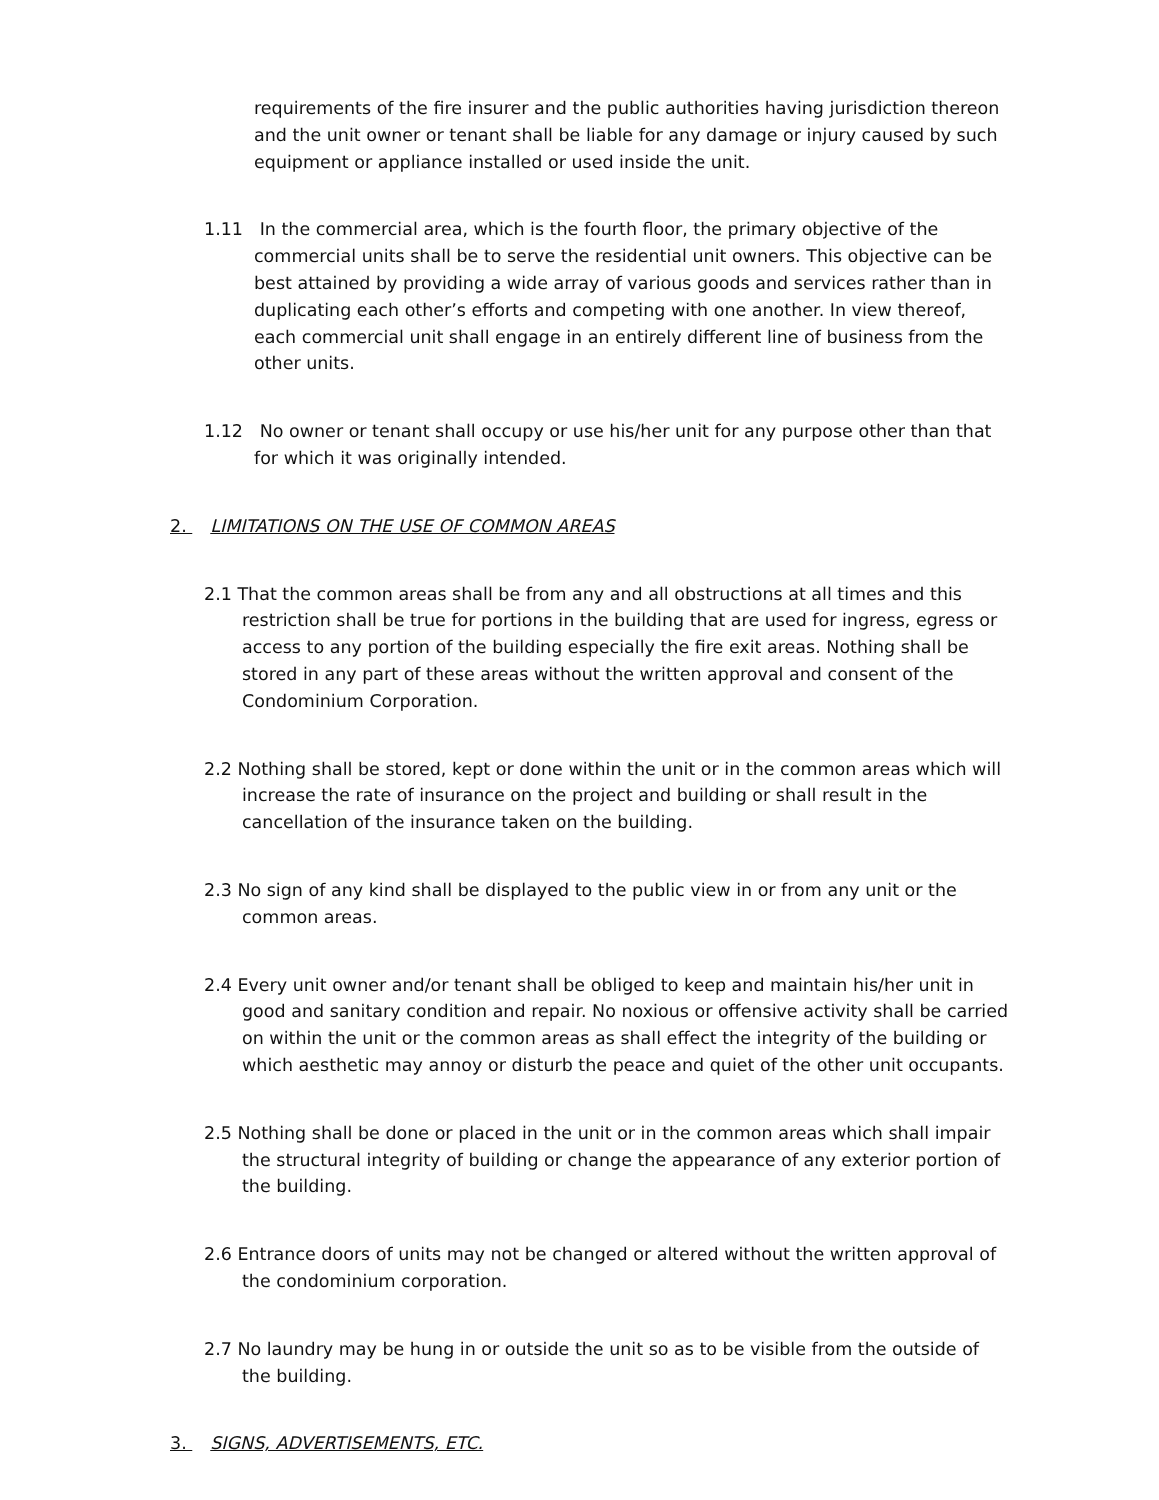requirements of the fire insurer and the public authorities having jurisdiction thereon and the unit owner or tenant shall be liable for any damage or injury caused by such equipment or appliance installed or used inside the unit.
1.11 In the commercial area, which is the fourth floor, the primary objective of the commercial units shall be to serve the residential unit owners. This objective can be best attained by providing a wide array of various goods and services rather than in duplicating each other’s efforts and competing with one another. In view thereof, each commercial unit shall engage in an entirely different line of business from the other units.
1.12 No owner or tenant shall occupy or use his/her unit for any purpose other than that for which it was originally intended.
2. LIMITATIONS ON THE USE OF COMMON AREAS
2.1 That the common areas shall be from any and all obstructions at all times and this restriction shall be true for portions in the building that are used for ingress, egress or access to any portion of the building especially the fire exit areas. Nothing shall be stored in any part of these areas without the written approval and consent of the Condominium Corporation.
2.2 Nothing shall be stored, kept or done within the unit or in the common areas which will increase the rate of insurance on the project and building or shall result in the cancellation of the insurance taken on the building.
2.3 No sign of any kind shall be displayed to the public view in or from any unit or the common areas.
2.4 Every unit owner and/or tenant shall be obliged to keep and maintain his/her unit in good and sanitary condition and repair. No noxious or offensive activity shall be carried on within the unit or the common areas as shall effect the integrity of the building or which aesthetic may annoy or disturb the peace and quiet of the other unit occupants.
2.5 Nothing shall be done or placed in the unit or in the common areas which shall impair the structural integrity of building or change the appearance of any exterior portion of the building.
2.6 Entrance doors of units may not be changed or altered without the written approval of the condominium corporation.
2.7 No laundry may be hung in or outside the unit so as to be visible from the outside of the building.
3. SIGNS, ADVERTISEMENTS, ETC.